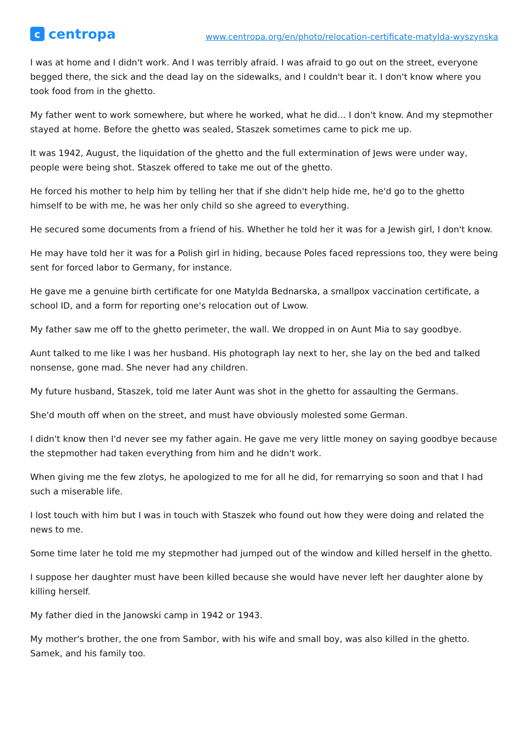ccentropa
www.centropa.org/en/photo/relocation-certificate-matylda-wyszynska
I was at home and I didn't work. And I was terribly afraid. I was afraid to go out on the street, everyone begged there, the sick and the dead lay on the sidewalks, and I couldn't bear it. I don't know where you took food from in the ghetto.
My father went to work somewhere, but where he worked, what he did… I don't know. And my stepmother stayed at home. Before the ghetto was sealed, Staszek sometimes came to pick me up.
It was 1942, August, the liquidation of the ghetto and the full extermination of Jews were under way, people were being shot. Staszek offered to take me out of the ghetto.
He forced his mother to help him by telling her that if she didn't help hide me, he'd go to the ghetto himself to be with me, he was her only child so she agreed to everything.
He secured some documents from a friend of his. Whether he told her it was for a Jewish girl, I don't know.
He may have told her it was for a Polish girl in hiding, because Poles faced repressions too, they were being sent for forced labor to Germany, for instance.
He gave me a genuine birth certificate for one Matylda Bednarska, a smallpox vaccination certificate, a school ID, and a form for reporting one's relocation out of Lwow.
My father saw me off to the ghetto perimeter, the wall. We dropped in on Aunt Mia to say goodbye.
Aunt talked to me like I was her husband. His photograph lay next to her, she lay on the bed and talked nonsense, gone mad. She never had any children.
My future husband, Staszek, told me later Aunt was shot in the ghetto for assaulting the Germans.
She'd mouth off when on the street, and must have obviously molested some German.
I didn't know then I'd never see my father again. He gave me very little money on saying goodbye because the stepmother had taken everything from him and he didn't work.
When giving me the few zlotys, he apologized to me for all he did, for remarrying so soon and that I had such a miserable life.
I lost touch with him but I was in touch with Staszek who found out how they were doing and related the news to me.
Some time later he told me my stepmother had jumped out of the window and killed herself in the ghetto.
I suppose her daughter must have been killed because she would have never left her daughter alone by killing herself.
My father died in the Janowski camp in 1942 or 1943.
My mother's brother, the one from Sambor, with his wife and small boy, was also killed in the ghetto. Samek, and his family too.